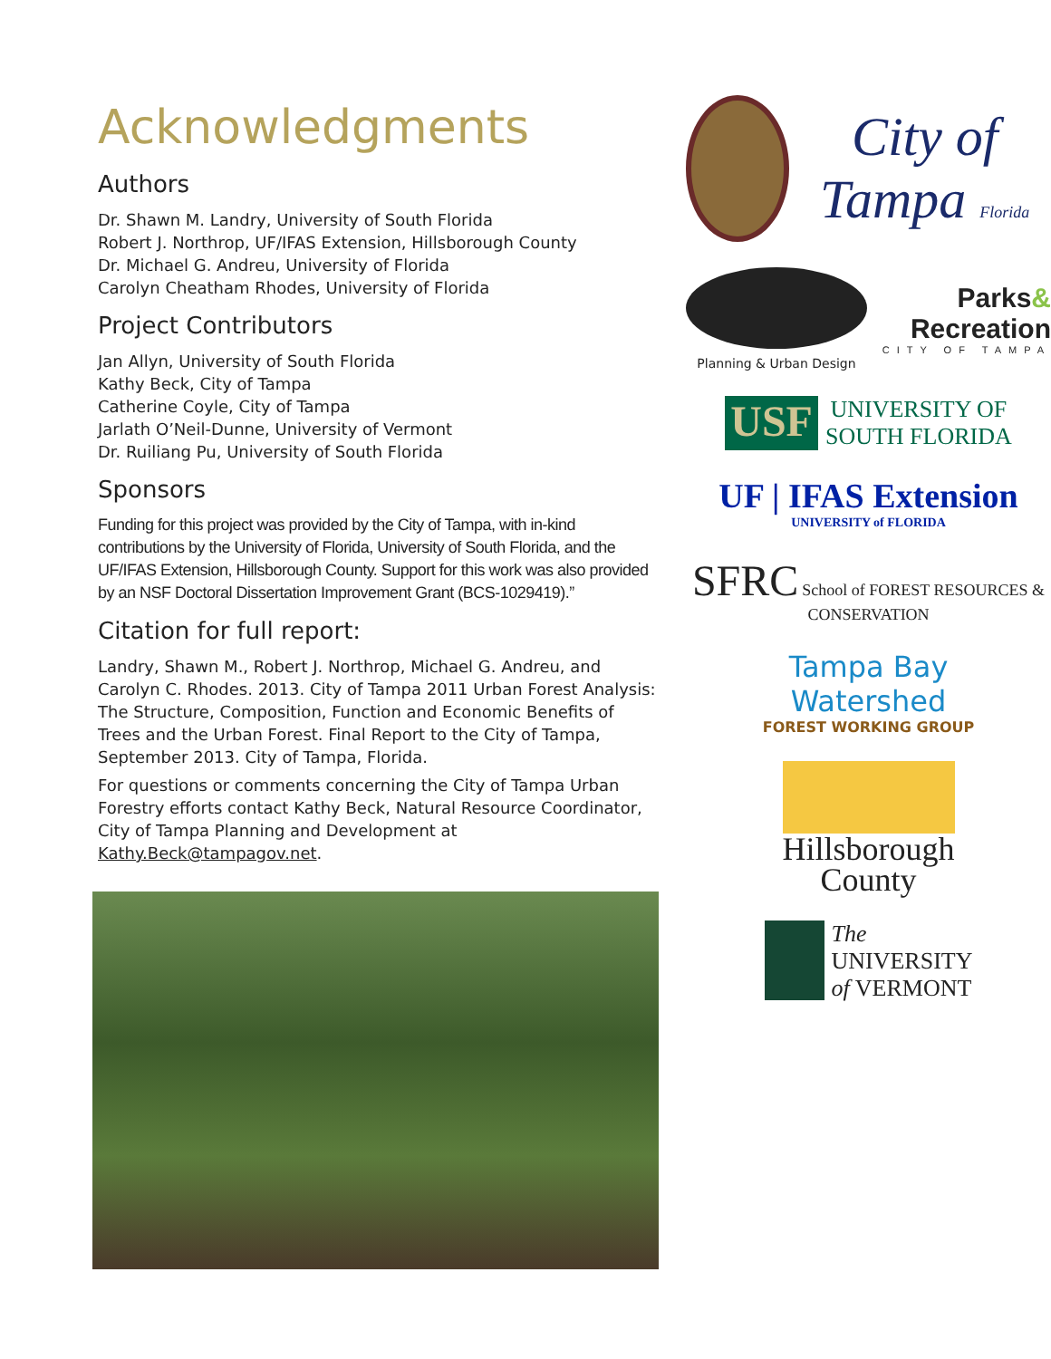Acknowledgments
Authors
Dr. Shawn M. Landry, University of South Florida
Robert J. Northrop, UF/IFAS Extension, Hillsborough County
Dr. Michael G. Andreu, University of Florida
Carolyn Cheatham Rhodes, University of Florida
Project Contributors
Jan Allyn, University of South Florida
Kathy Beck, City of Tampa
Catherine Coyle, City of Tampa
Jarlath O’Neil-Dunne, University of Vermont
Dr. Ruiliang Pu, University of South Florida
Sponsors
Funding for this project was provided by the City of Tampa, with in-kind contributions by the University of Florida, University of South Florida, and the UF/IFAS Extension, Hillsborough County. Support for this work was also provided by an NSF Doctoral Dissertation Improvement Grant (BCS-1029419).”
Citation for full report:
Landry, Shawn M., Robert J. Northrop, Michael G. Andreu, and Carolyn C. Rhodes. 2013. City of Tampa 2011 Urban Forest Analysis: The Structure, Composition, Function and Economic Benefits of Trees and the Urban Forest. Final Report to the City of Tampa, September 2013. City of Tampa, Florida.
For questions or comments concerning the City of Tampa Urban Forestry efforts contact Kathy Beck, Natural Resource Coordinator, City of Tampa Planning and Development at Kathy.Beck@tampagov.net.
City of Tampa Florida
Planning & Urban Design
Parks&
Recreation
CITY OF TAMPA
USF UNIVERSITY OF
SOUTH FLORIDA
UF | IFAS Extension
UNIVERSITY of FLORIDA
SFRC School of FOREST RESOURCES & CONSERVATION
Tampa Bay
Watershed
FOREST WORKING GROUP
Hillsborough
County
The
UNIVERSITY
of VERMONT